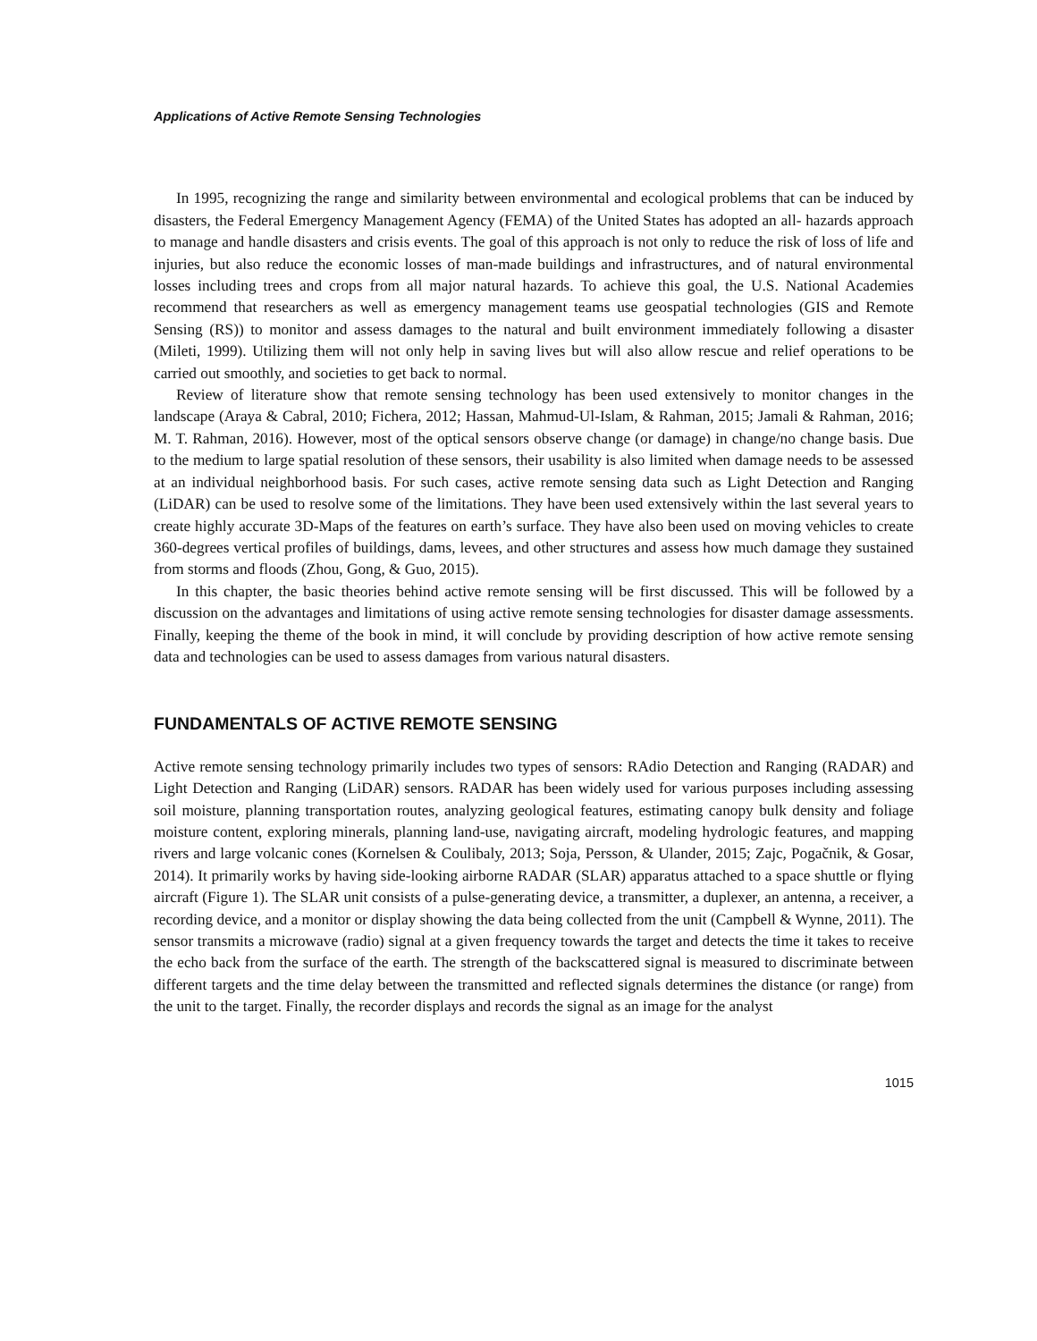Applications of Active Remote Sensing Technologies
In 1995, recognizing the range and similarity between environmental and ecological problems that can be induced by disasters, the Federal Emergency Management Agency (FEMA) of the United States has adopted an all- hazards approach to manage and handle disasters and crisis events. The goal of this approach is not only to reduce the risk of loss of life and injuries, but also reduce the economic losses of man-made buildings and infrastructures, and of natural environmental losses including trees and crops from all major natural hazards. To achieve this goal, the U.S. National Academies recommend that researchers as well as emergency management teams use geospatial technologies (GIS and Remote Sensing (RS)) to monitor and assess damages to the natural and built environment immediately following a disaster (Mileti, 1999). Utilizing them will not only help in saving lives but will also allow rescue and relief operations to be carried out smoothly, and societies to get back to normal.
Review of literature show that remote sensing technology has been used extensively to monitor changes in the landscape (Araya & Cabral, 2010; Fichera, 2012; Hassan, Mahmud-Ul-Islam, & Rahman, 2015; Jamali & Rahman, 2016; M. T. Rahman, 2016). However, most of the optical sensors observe change (or damage) in change/no change basis. Due to the medium to large spatial resolution of these sensors, their usability is also limited when damage needs to be assessed at an individual neighborhood basis. For such cases, active remote sensing data such as Light Detection and Ranging (LiDAR) can be used to resolve some of the limitations. They have been used extensively within the last several years to create highly accurate 3D-Maps of the features on earth’s surface. They have also been used on moving vehicles to create 360-degrees vertical profiles of buildings, dams, levees, and other structures and assess how much damage they sustained from storms and floods (Zhou, Gong, & Guo, 2015).
In this chapter, the basic theories behind active remote sensing will be first discussed. This will be followed by a discussion on the advantages and limitations of using active remote sensing technologies for disaster damage assessments. Finally, keeping the theme of the book in mind, it will conclude by providing description of how active remote sensing data and technologies can be used to assess damages from various natural disasters.
FUNDAMENTALS OF ACTIVE REMOTE SENSING
Active remote sensing technology primarily includes two types of sensors: RAdio Detection and Ranging (RADAR) and Light Detection and Ranging (LiDAR) sensors. RADAR has been widely used for various purposes including assessing soil moisture, planning transportation routes, analyzing geological features, estimating canopy bulk density and foliage moisture content, exploring minerals, planning land-use, navigating aircraft, modeling hydrologic features, and mapping rivers and large volcanic cones (Kornelsen & Coulibaly, 2013; Soja, Persson, & Ulander, 2015; Zajc, Pogačnik, & Gosar, 2014). It primarily works by having side-looking airborne RADAR (SLAR) apparatus attached to a space shuttle or flying aircraft (Figure 1). The SLAR unit consists of a pulse-generating device, a transmitter, a duplexer, an antenna, a receiver, a recording device, and a monitor or display showing the data being collected from the unit (Campbell & Wynne, 2011). The sensor transmits a microwave (radio) signal at a given frequency towards the target and detects the time it takes to receive the echo back from the surface of the earth. The strength of the backscattered signal is measured to discriminate between different targets and the time delay between the transmitted and reflected signals determines the distance (or range) from the unit to the target. Finally, the recorder displays and records the signal as an image for the analyst
1015